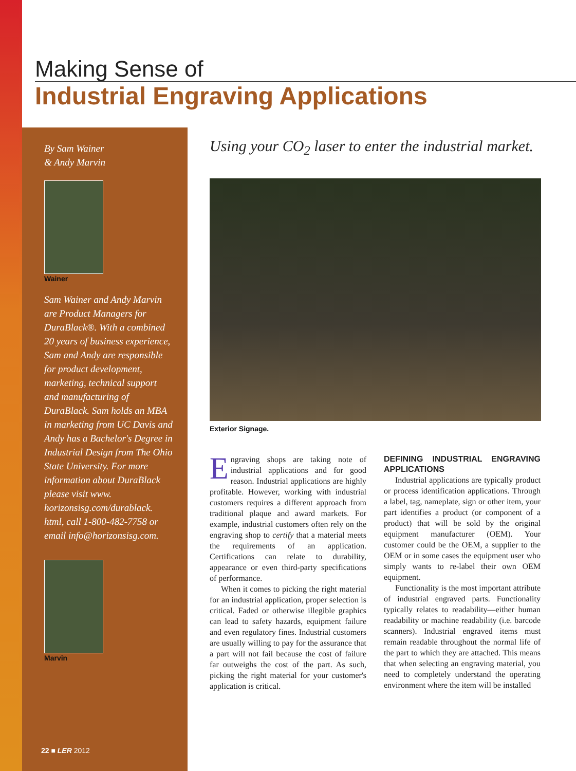Making Sense of
Industrial Engraving Applications
By Sam Wainer
& Andy Marvin
Wainer
Sam Wainer and Andy Marvin are Product Managers for DuraBlack®. With a combined 20 years of business experience, Sam and Andy are responsible for product development, marketing, technical support and manufacturing of DuraBlack. Sam holds an MBA in marketing from UC Davis and Andy has a Bachelor's Degree in Industrial Design from The Ohio State University. For more information about DuraBlack please visit www. horizonsisg.com/durablack. html, call 1-800-482-7758 or email info@horizonsisg.com.
Marvin
Using your CO<sub>2</sub> laser to enter the industrial market.
Exterior Signage.
Engraving shops are taking note of industrial applications and for good reason. Industrial applications are highly profitable. However, working with industrial customers requires a different approach from traditional plaque and award markets. For example, industrial customers often rely on the engraving shop to certify that a material meets the requirements of an application. Certifications can relate to durability, appearance or even third-party specifications of performance.
When it comes to picking the right material for an industrial application, proper selection is critical. Faded or otherwise illegible graphics can lead to safety hazards, equipment failure and even regulatory fines. Industrial customers are usually willing to pay for the assurance that a part will not fail because the cost of failure far outweighs the cost of the part. As such, picking the right material for your customer's application is critical.
DEFINING INDUSTRIAL ENGRAVING APPLICATIONS
Industrial applications are typically product or process identification applications. Through a label, tag, nameplate, sign or other item, your part identifies a product (or component of a product) that will be sold by the original equipment manufacturer (OEM). Your customer could be the OEM, a supplier to the OEM or in some cases the equipment user who simply wants to re-label their own OEM equipment.
Functionality is the most important attribute of industrial engraved parts. Functionality typically relates to readability—either human readability or machine readability (i.e. barcode scanners). Industrial engraved items must remain readable throughout the normal life of the part to which they are attached. This means that when selecting an engraving material, you need to completely understand the operating environment where the item will be installed
22 ■ LER 2012